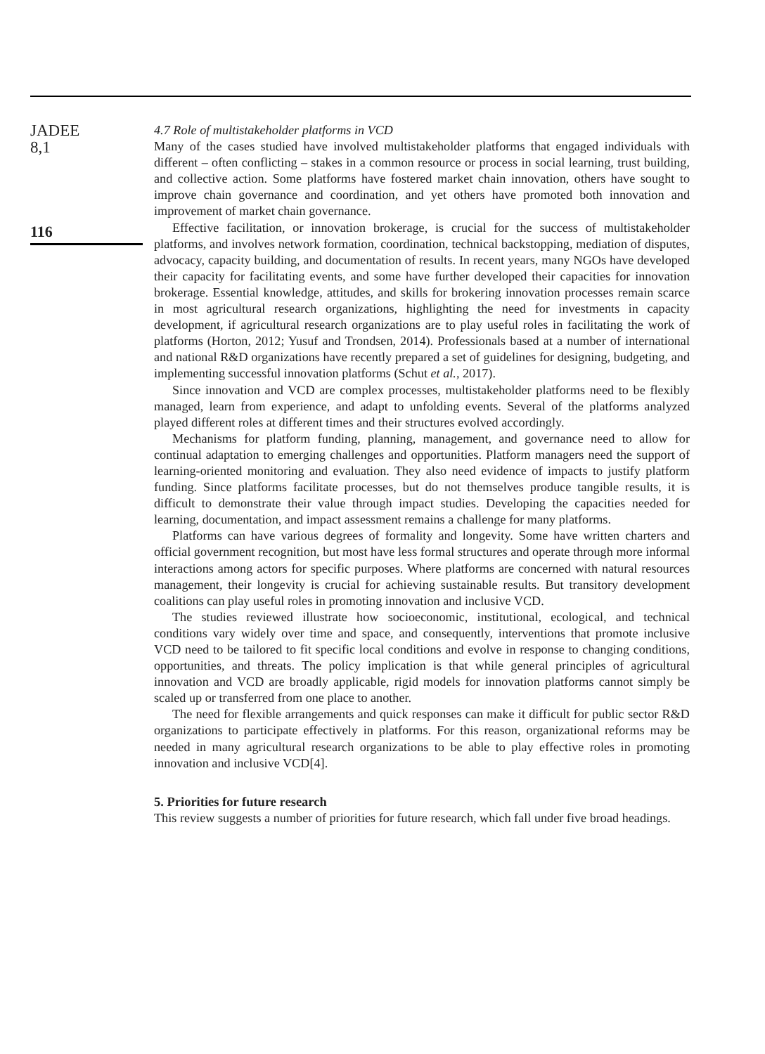JADEE
8,1
116
4.7 Role of multistakeholder platforms in VCD
Many of the cases studied have involved multistakeholder platforms that engaged individuals with different – often conflicting – stakes in a common resource or process in social learning, trust building, and collective action. Some platforms have fostered market chain innovation, others have sought to improve chain governance and coordination, and yet others have promoted both innovation and improvement of market chain governance.
Effective facilitation, or innovation brokerage, is crucial for the success of multistakeholder platforms, and involves network formation, coordination, technical backstopping, mediation of disputes, advocacy, capacity building, and documentation of results. In recent years, many NGOs have developed their capacity for facilitating events, and some have further developed their capacities for innovation brokerage. Essential knowledge, attitudes, and skills for brokering innovation processes remain scarce in most agricultural research organizations, highlighting the need for investments in capacity development, if agricultural research organizations are to play useful roles in facilitating the work of platforms (Horton, 2012; Yusuf and Trondsen, 2014). Professionals based at a number of international and national R&D organizations have recently prepared a set of guidelines for designing, budgeting, and implementing successful innovation platforms (Schut et al., 2017).
Since innovation and VCD are complex processes, multistakeholder platforms need to be flexibly managed, learn from experience, and adapt to unfolding events. Several of the platforms analyzed played different roles at different times and their structures evolved accordingly.
Mechanisms for platform funding, planning, management, and governance need to allow for continual adaptation to emerging challenges and opportunities. Platform managers need the support of learning-oriented monitoring and evaluation. They also need evidence of impacts to justify platform funding. Since platforms facilitate processes, but do not themselves produce tangible results, it is difficult to demonstrate their value through impact studies. Developing the capacities needed for learning, documentation, and impact assessment remains a challenge for many platforms.
Platforms can have various degrees of formality and longevity. Some have written charters and official government recognition, but most have less formal structures and operate through more informal interactions among actors for specific purposes. Where platforms are concerned with natural resources management, their longevity is crucial for achieving sustainable results. But transitory development coalitions can play useful roles in promoting innovation and inclusive VCD.
The studies reviewed illustrate how socioeconomic, institutional, ecological, and technical conditions vary widely over time and space, and consequently, interventions that promote inclusive VCD need to be tailored to fit specific local conditions and evolve in response to changing conditions, opportunities, and threats. The policy implication is that while general principles of agricultural innovation and VCD are broadly applicable, rigid models for innovation platforms cannot simply be scaled up or transferred from one place to another.
The need for flexible arrangements and quick responses can make it difficult for public sector R&D organizations to participate effectively in platforms. For this reason, organizational reforms may be needed in many agricultural research organizations to be able to play effective roles in promoting innovation and inclusive VCD[4].
5. Priorities for future research
This review suggests a number of priorities for future research, which fall under five broad headings.